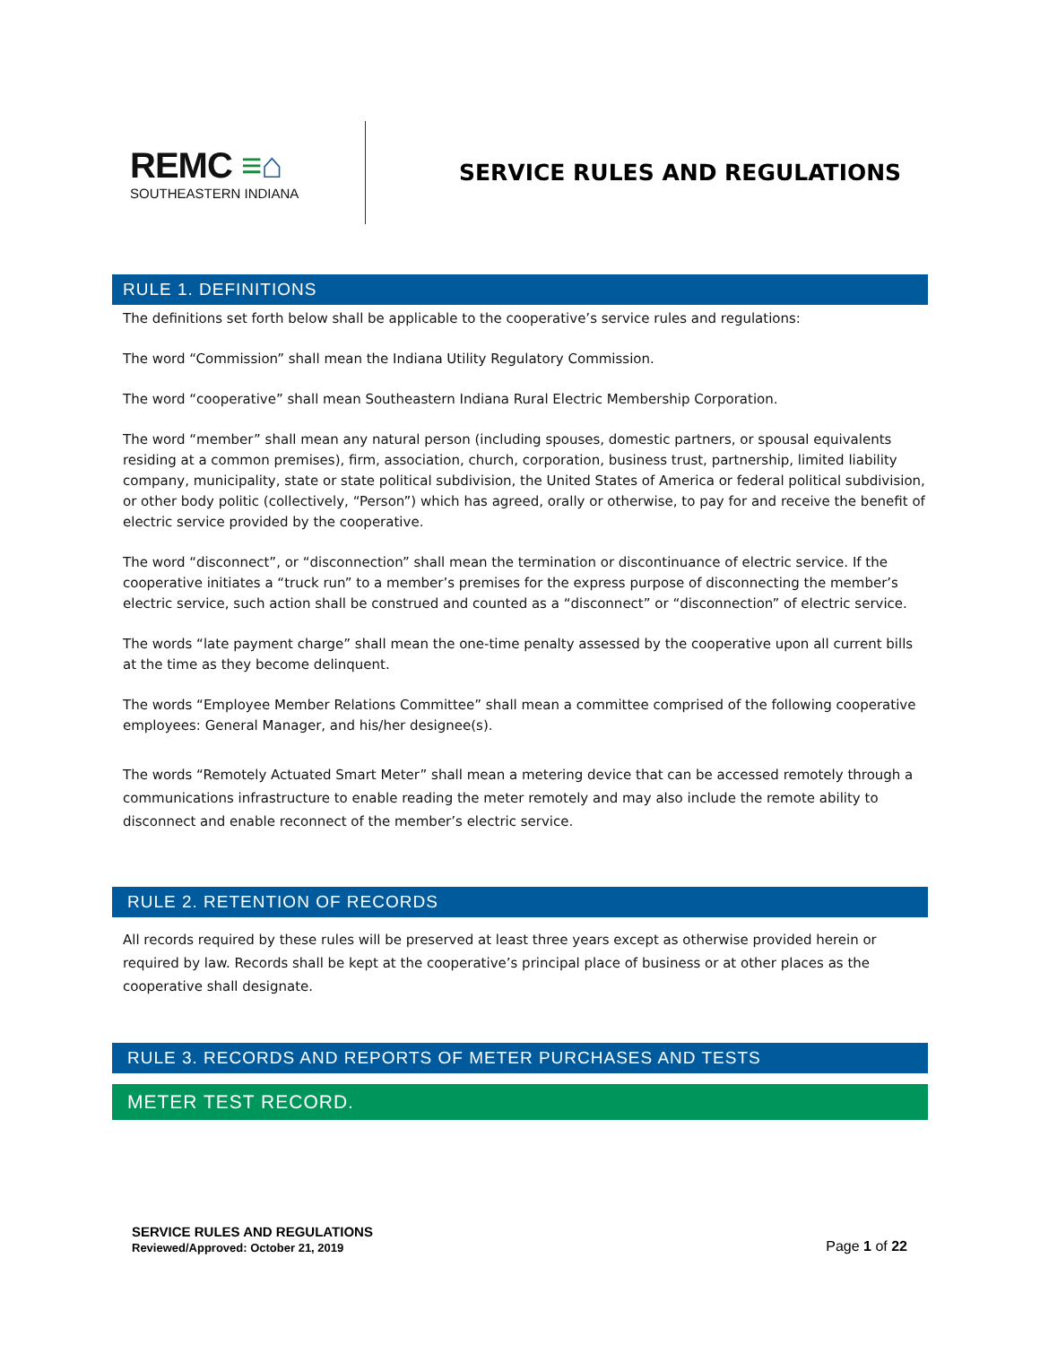REMC ≡⌂
SOUTHEASTERN INDIANA
SERVICE RULES AND REGULATIONS
RULE 1. DEFINITIONS
The definitions set forth below shall be applicable to the cooperative’s service rules and regulations:
The word “Commission” shall mean the Indiana Utility Regulatory Commission.
The word “cooperative” shall mean Southeastern Indiana Rural Electric Membership Corporation.
The word “member” shall mean any natural person (including spouses, domestic partners, or spousal equivalents residing at a common premises), firm, association, church, corporation, business trust, partnership, limited liability company, municipality, state or state political subdivision, the United States of America or federal political subdivision, or other body politic (collectively, “Person”) which has agreed, orally or otherwise, to pay for and receive the benefit of electric service provided by the cooperative.
The word “disconnect”, or “disconnection” shall mean the termination or discontinuance of electric service. If the cooperative initiates a “truck run” to a member’s premises for the express purpose of disconnecting the member’s electric service, such action shall be construed and counted as a “disconnect” or “disconnection” of electric service.
The words “late payment charge” shall mean the one-time penalty assessed by the cooperative upon all current bills at the time as they become delinquent.
The words “Employee Member Relations Committee” shall mean a committee comprised of the following cooperative employees: General Manager, and his/her designee(s).
The words “Remotely Actuated Smart Meter” shall mean a metering device that can be accessed remotely through a communications infrastructure to enable reading the meter remotely and may also include the remote ability to disconnect and enable reconnect of the member’s electric service.
RULE 2. RETENTION OF RECORDS
All records required by these rules will be preserved at least three years except as otherwise provided herein or required by law. Records shall be kept at the cooperative’s principal place of business or at other places as the cooperative shall designate.
RULE 3. RECORDS AND REPORTS OF METER PURCHASES AND TESTS
METER TEST RECORD.
SERVICE RULES AND REGULATIONS
Reviewed/Approved: October 21, 2019
Page 1 of 22